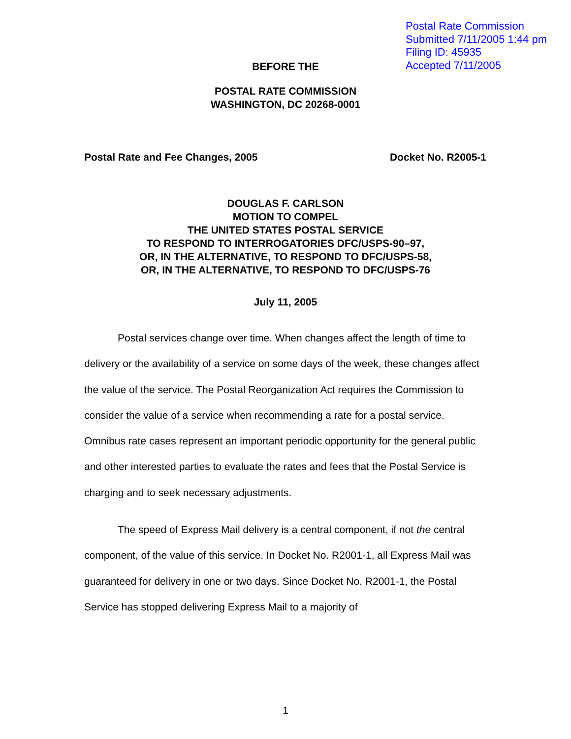Postal Rate Commission
Submitted 7/11/2005 1:44 pm
Filing ID: 45935
Accepted 7/11/2005
BEFORE THE
POSTAL RATE COMMISSION
WASHINGTON, DC 20268-0001
Postal Rate and Fee Changes, 2005 Docket No. R2005-1
DOUGLAS F. CARLSON
MOTION TO COMPEL
THE UNITED STATES POSTAL SERVICE
TO RESPOND TO INTERROGATORIES DFC/USPS-90–97,
OR, IN THE ALTERNATIVE, TO RESPOND TO DFC/USPS-58,
OR, IN THE ALTERNATIVE, TO RESPOND TO DFC/USPS-76
July 11, 2005
Postal services change over time. When changes affect the length of time to delivery or the availability of a service on some days of the week, these changes affect the value of the service. The Postal Reorganization Act requires the Commission to consider the value of a service when recommending a rate for a postal service. Omnibus rate cases represent an important periodic opportunity for the general public and other interested parties to evaluate the rates and fees that the Postal Service is charging and to seek necessary adjustments.
The speed of Express Mail delivery is a central component, if not the central component, of the value of this service. In Docket No. R2001-1, all Express Mail was guaranteed for delivery in one or two days. Since Docket No. R2001-1, the Postal Service has stopped delivering Express Mail to a majority of
1